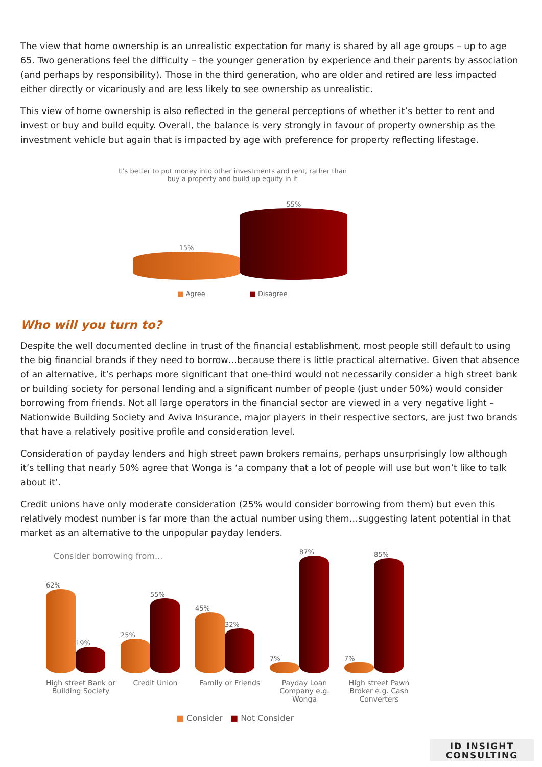The view that home ownership is an unrealistic expectation for many is shared by all age groups – up to age 65. Two generations feel the difficulty – the younger generation by experience and their parents by association (and perhaps by responsibility). Those in the third generation, who are older and retired are less impacted either directly or vicariously and are less likely to see ownership as unrealistic.
This view of home ownership is also reflected in the general perceptions of whether it’s better to rent and invest or buy and build equity. Overall, the balance is very strongly in favour of property ownership as the investment vehicle but again that is impacted by age with preference for property reflecting lifestage.
It's better to put money into other investments and rent, rather than buy a property and build up equity in it
15%
55%
■ Agree ■ Disagree
Who will you turn to?
Despite the well documented decline in trust of the financial establishment, most people still default to using the big financial brands if they need to borrow…because there is little practical alternative. Given that absence of an alternative, it’s perhaps more significant that one-third would not necessarily consider a high street bank or building society for personal lending and a significant number of people (just under 50%) would consider borrowing from friends. Not all large operators in the financial sector are viewed in a very negative light – Nationwide Building Society and Aviva Insurance, major players in their respective sectors, are just two brands that have a relatively positive profile and consideration level.
Consideration of payday lenders and high street pawn brokers remains, perhaps unsurprisingly low although it’s telling that nearly 50% agree that Wonga is ‘a company that a lot of people will use but won’t like to talk about it’.
Credit unions have only moderate consideration (25% would consider borrowing from them) but even this relatively modest number is far more than the actual number using them…suggesting latent potential in that market as an alternative to the unpopular payday lenders.
Consider borrowing from...
62%
19%
25%
55%
45%
32%
7%
87%
7%
85%
High street Bank or Building Society
Credit Union Family or Friends Payday Loan Company e.g. Wonga
High street Pawn Broker e.g. Cash Converters
■ Consider ■ Not Consider
ID INSIGHT
CONSULTING